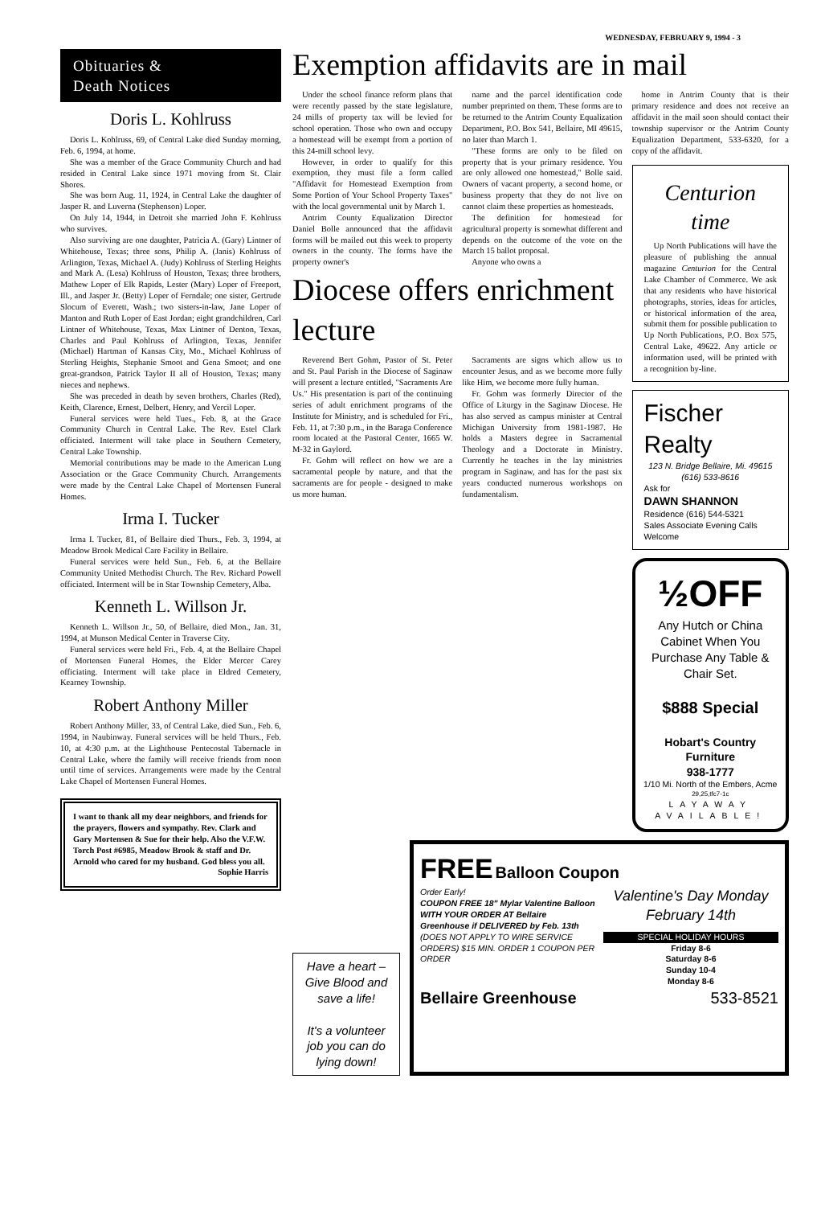WEDNESDAY, FEBRUARY 9, 1994 - 3
Obituaries &
Death Notices
Doris L. Kohlruss
Doris L. Kohlruss, 69, of Central Lake died Sunday morning, Feb. 6, 1994, at home.
She was a member of the Grace Community Church and had resided in Central Lake since 1971 moving from St. Clair Shores.
She was born Aug. 11, 1924, in Central Lake the daughter of Jasper R. and Luverna (Stephenson) Loper.
On July 14, 1944, in Detroit she married John F. Kohlruss who survives.
Also surviving are one daughter, Patricia A. (Gary) Lintner of Whitehouse, Texas; three sons, Philip A. (Janis) Kohlruss of Arlington, Texas, Michael A. (Judy) Kohlruss of Sterling Heights and Mark A. (Lesa) Kohlruss of Houston, Texas; three brothers, Mathew Loper of Elk Rapids, Lester (Mary) Loper of Freeport, Ill., and Jasper Jr. (Betty) Loper of Ferndale; one sister, Gertrude Slocum of Everett, Wash.; two sisters-in-law, Jane Loper of Manton and Ruth Loper of East Jordan; eight grandchildren, Carl Lintner of Whitehouse, Texas, Max Lintner of Denton, Texas, Charles and Paul Kohlruss of Arlington, Texas, Jennifer (Michael) Hartman of Kansas City, Mo., Michael Kohlruss of Sterling Heights, Stephanie Smoot and Gena Smoot; and one great-grandson, Patrick Taylor II all of Houston, Texas; many nieces and nephews.
She was preceded in death by seven brothers, Charles (Red), Keith, Clarence, Ernest, Delbert, Henry, and Vercil Loper.
Funeral services were held Tues., Feb. 8, at the Grace Community Church in Central Lake. The Rev. Estel Clark officiated. Interment will take place in Southern Cemetery, Central Lake Township.
Memorial contributions may be made to the American Lung Association or the Grace Community Church. Arrangements were made by the Central Lake Chapel of Mortensen Funeral Homes.
Irma I. Tucker
Irma I. Tucker, 81, of Bellaire died Thurs., Feb. 3, 1994, at Meadow Brook Medical Care Facility in Bellaire.
Funeral services were held Sun., Feb. 6, at the Bellaire Community United Methodist Church. The Rev. Richard Powell officiated. Interment will be in Star Township Cemetery, Alba.
Kenneth L. Willson Jr.
Kenneth L. Willson Jr., 50, of Bellaire, died Mon., Jan. 31, 1994, at Munson Medical Center in Traverse City.
Funeral services were held Fri., Feb. 4, at the Bellaire Chapel of Mortensen Funeral Homes, the Elder Mercer Carey officiating. Interment will take place in Eldred Cemetery, Kearney Township.
Robert Anthony Miller
Robert Anthony Miller, 33, of Central Lake, died Sun., Feb. 6, 1994, in Naubinway. Funeral services will be held Thurs., Feb. 10, at 4:30 p.m. at the Lighthouse Pentecostal Tabernacle in Central Lake, where the family will receive friends from noon until time of services. Arrangements were made by the Central Lake Chapel of Mortensen Funeral Homes.
I want to thank all my dear neighbors, and friends for the prayers, flowers and sympathy. Rev. Clark and Gary Mortensen & Sue for their help. Also the V.F.W. Torch Post #6985, Meadow Brook & staff and Dr. Arnold who cared for my husband. God bless you all.
Sophie Harris
Exemption affidavits are in mail
Under the school finance reform plans that were recently passed by the state legislature, 24 mills of property tax will be levied for school operation. Those who own and occupy a homestead will be exempt from a portion of this 24-mill school levy.
However, in order to qualify for this exemption, they must file a form called "Affidavit for Homestead Exemption from Some Portion of Your School Property Taxes" with the local governmental unit by March 1.
Antrim County Equalization Director Daniel Bolle announced that the affidavit forms will be mailed out this week to property owners in the county. The forms have the property owner's
name and the parcel identification code number preprinted on them. These forms are to be returned to the Antrim County Equalization Department, P.O. Box 541, Bellaire, MI 49615, no later than March 1.
"These forms are only to be filed on property that is your primary residence. You are only allowed one homestead," Bolle said. Owners of vacant property, a second home, or business property that they do not live on cannot claim these properties as homesteads.
The definition for homestead for agricultural property is somewhat different and depends on the outcome of the vote on the March 15 ballot proposal.
Anyone who owns a
Diocese offers enrichment lecture
Reverend Bert Gohm, Pastor of St. Peter and St. Paul Parish in the Diocese of Saginaw will present a lecture entitled, "Sacraments Are Us." His presentation is part of the continuing series of adult enrichment programs of the Institute for Ministry, and is scheduled for Fri., Feb. 11, at 7:30 p.m., in the Baraga Conference room located at the Pastoral Center, 1665 W. M-32 in Gaylord.
Fr. Gohm will reflect on how we are a sacramental people by nature, and that the sacraments are for people - designed to make us more human.
Sacraments are signs which allow us to encounter Jesus, and as we become more fully like Him, we become more fully human.
Fr. Gohm was formerly Director of the Office of Liturgy in the Saginaw Diocese. He has also served as campus minister at Central Michigan University from 1981-1987. He holds a Masters degree in Sacramental Theology and a Doctorate in Ministry. Currently he teaches in the lay ministries program in Saginaw, and has for the past six years conducted numerous workshops on fundamentalism.
home in Antrim County that is their primary residence and does not receive an affidavit in the mail soon should contact their township supervisor or the Antrim County Equalization Department, 533-6320, for a copy of the affidavit.
Centurion time
Up North Publications will have the pleasure of publishing the annual magazine Centurion for the Central Lake Chamber of Commerce. We ask that any residents who have historical photographs, stories, ideas for articles, or historical information of the area, submit them for possible publication to Up North Publications, P.O. Box 575, Central Lake, 49622. Any article or information used, will be printed with a recognition by-line.
Fischer Realty
123 N. Bridge Bellaire, Mi. 49615
(616) 533-8616
Ask for
DAWN SHANNON Residence (616) 544-5321
Sales Associate Evening Calls Welcome
½OFF
Any Hutch or China Cabinet When You Purchase Any Table & Chair Set.
$888 Special
Hobart's Country Furniture
938-1777
1/10 Mi. North of the Embers, Acme
29,25,tfc7-1c
LAYAWAY AVAILABLE!
Have a heart – Give Blood and save a life!
It's a volunteer job you can do lying down!
FREE Balloon Coupon
Order Early!
COUPON FREE 18" Mylar Valentine Balloon WITH YOUR ORDER AT Bellaire Greenhouse if DELIVERED by Feb. 13th (DOES NOT APPLY TO WIRE SERVICE ORDERS) $15 MIN. ORDER 1 COUPON PER ORDER
Valentine's Day Monday February 14th
SPECIAL HOLIDAY HOURS
Friday 8-6
Saturday 8-6
Sunday 10-4
Monday 8-6
Bellaire Greenhouse 533-8521